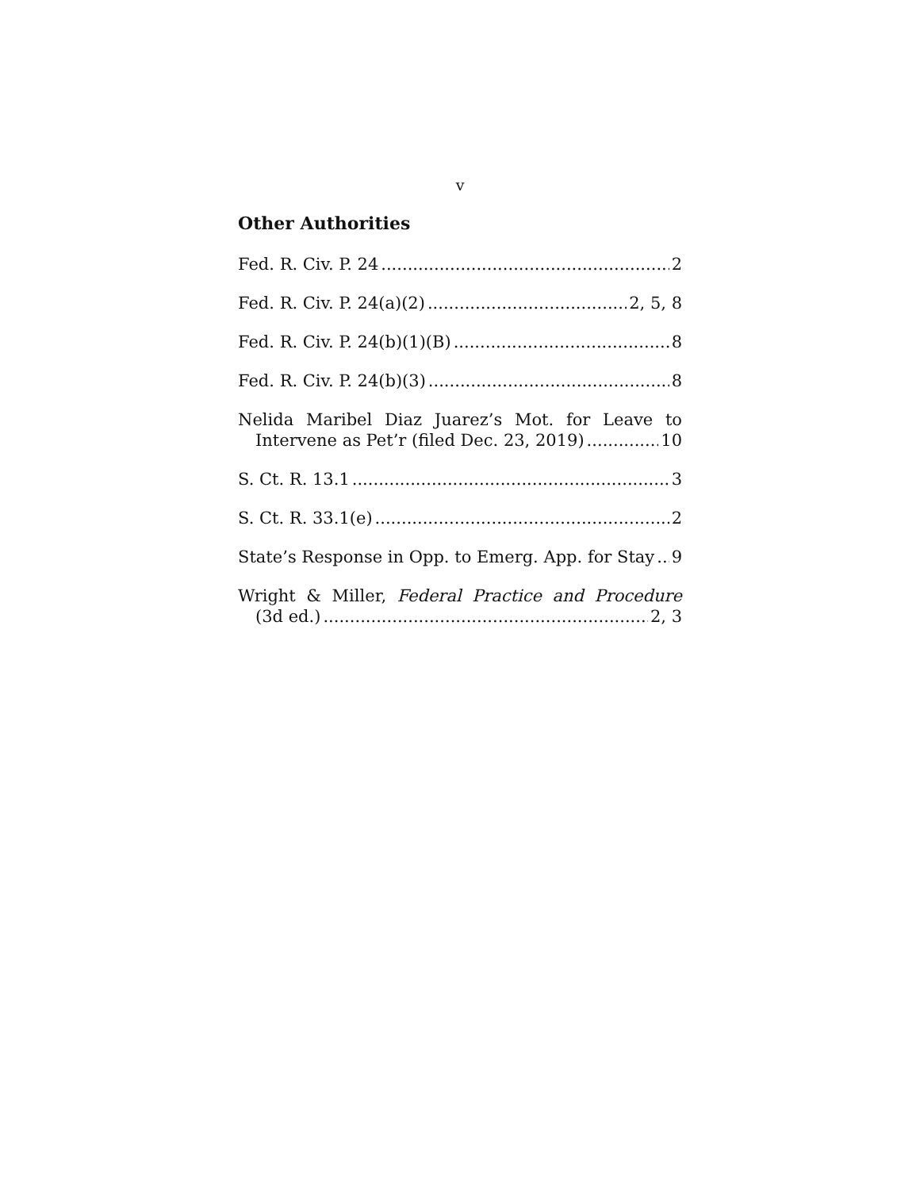v
Other Authorities
Fed. R. Civ. P. 24 2
Fed. R. Civ. P. 24(a)(2) 2, 5, 8
Fed. R. Civ. P. 24(b)(1)(B) 8
Fed. R. Civ. P. 24(b)(3) 8
Nelida Maribel Diaz Juarez’s Mot. for Leave to
Intervene as Pet’r (filed Dec. 23, 2019) 10
S. Ct. R. 13.1 3
S. Ct. R. 33.1(e) 2
State’s Response in Opp. to Emerg. App. for Stay 9
Wright & Miller, Federal Practice and Procedure
(3d ed.) 2, 3